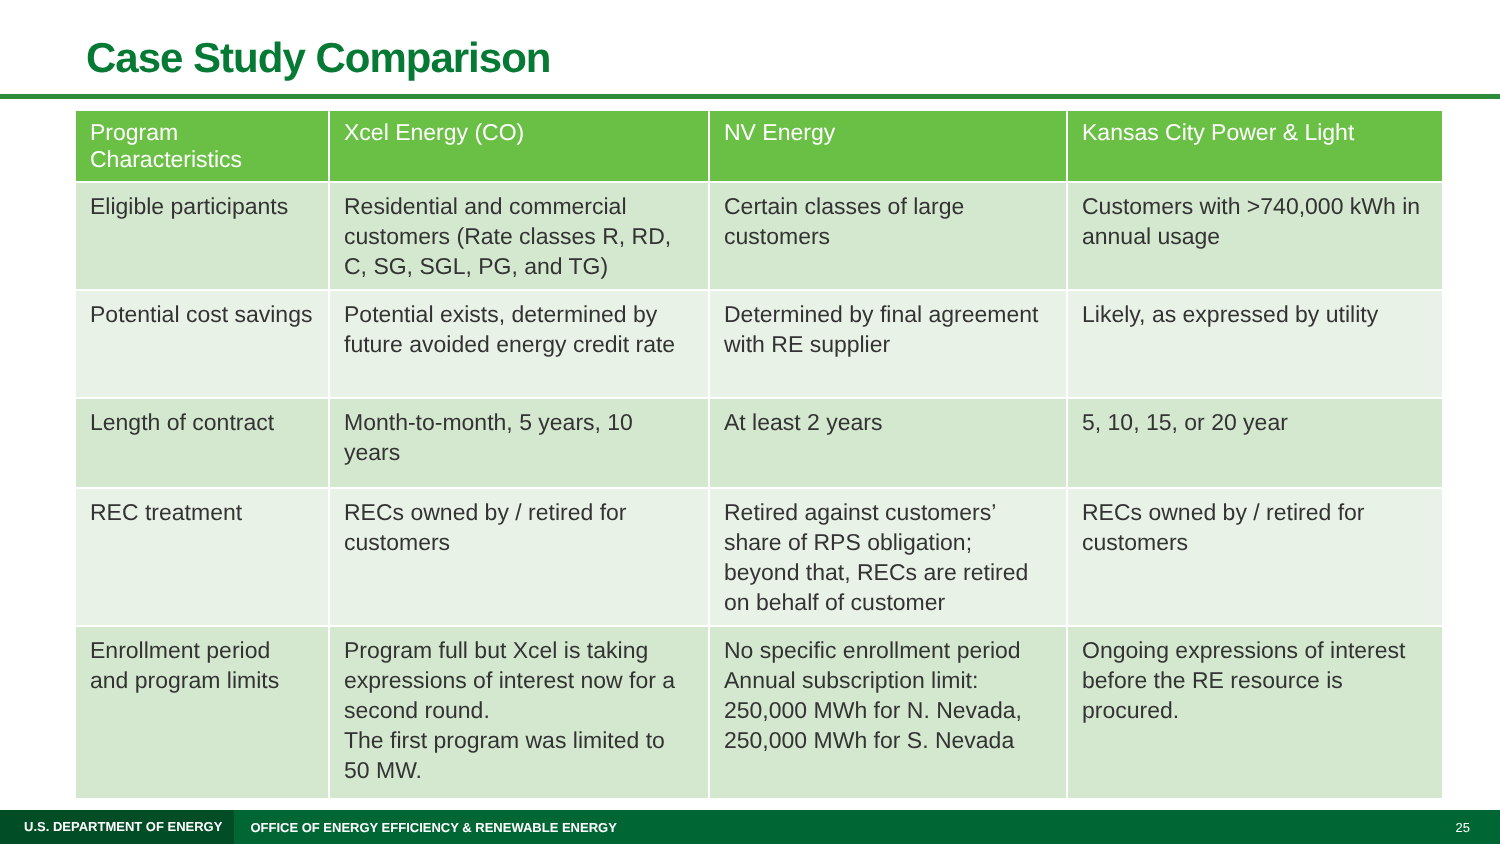Case Study Comparison
| Program Characteristics | Xcel Energy (CO) | NV Energy | Kansas City Power & Light |
| --- | --- | --- | --- |
| Eligible participants | Residential and commercial customers (Rate classes R, RD, C, SG, SGL, PG, and TG) | Certain classes of large customers | Customers with >740,000 kWh in annual usage |
| Potential cost savings | Potential exists, determined by future avoided energy credit rate | Determined by final agreement with RE supplier | Likely, as expressed by utility |
| Length of contract | Month-to-month, 5 years, 10 years | At least 2 years | 5, 10, 15, or 20 year |
| REC treatment | RECs owned by / retired for customers | Retired against customers’ share of RPS obligation; beyond that, RECs are retired on behalf of customer | RECs owned by / retired for customers |
| Enrollment period and program limits | Program full but Xcel is taking expressions of interest now for a second round. The first program was limited to 50 MW. | No specific enrollment period Annual subscription limit: 250,000 MWh for N. Nevada, 250,000 MWh for S. Nevada | Ongoing expressions of interest before the RE resource is procured. |
U.S. DEPARTMENT OF ENERGY OFFICE OF ENERGY EFFICIENCY & RENEWABLE ENERGY 25